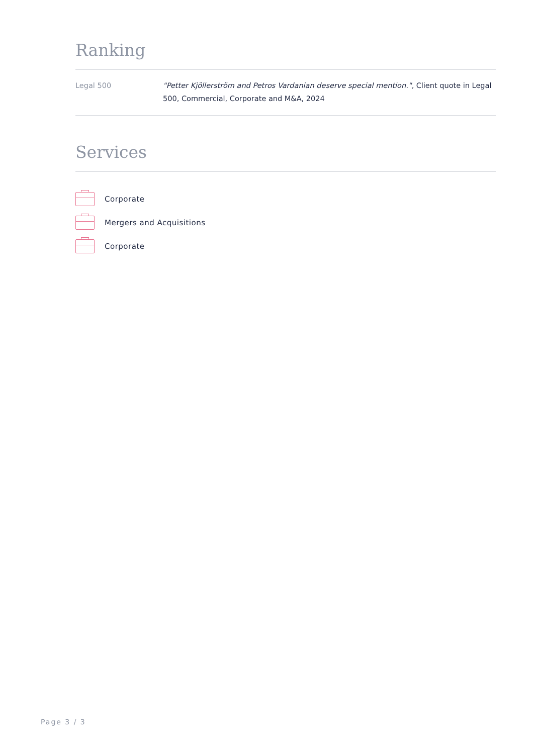Ranking
| Legal 500 | "Petter Kjöllerström and Petros Vardanian deserve special mention.", Client quote in Legal 500, Commercial, Corporate and M&A, 2024 |
Services
Corporate
Mergers and Acquisitions
Corporate
Page 3 / 3